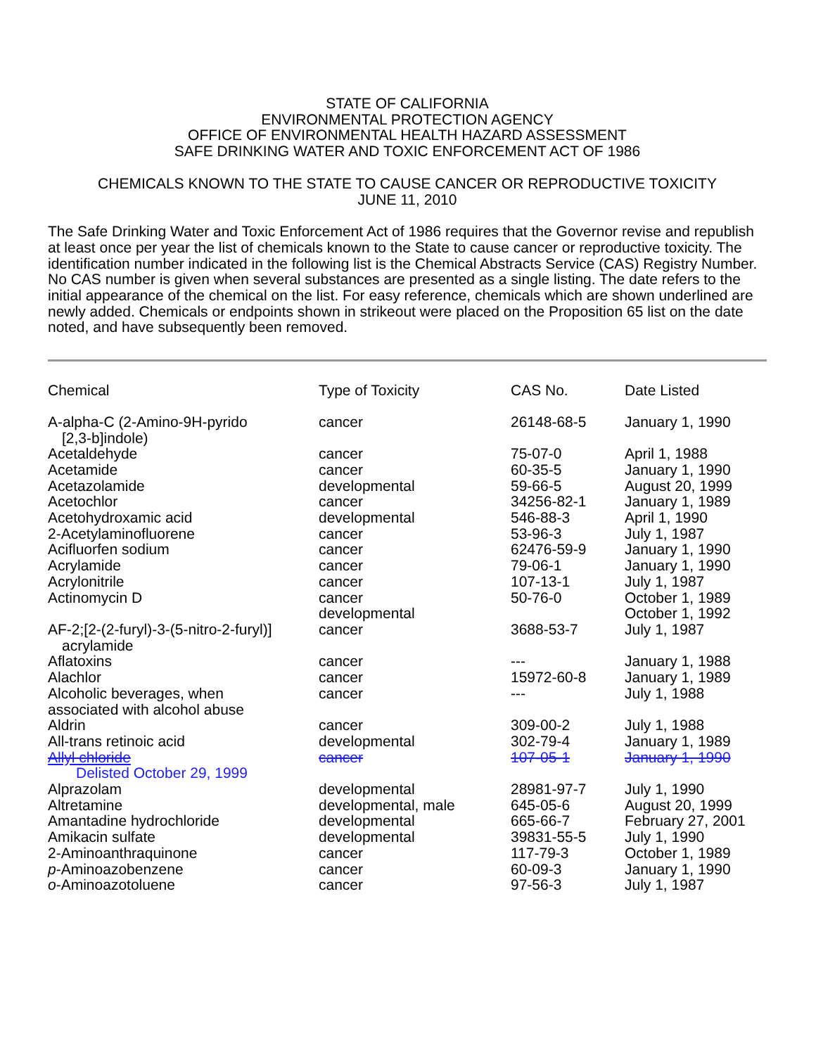STATE OF CALIFORNIA
ENVIRONMENTAL PROTECTION AGENCY
OFFICE OF ENVIRONMENTAL HEALTH HAZARD ASSESSMENT
SAFE DRINKING WATER AND TOXIC ENFORCEMENT ACT OF 1986
CHEMICALS KNOWN TO THE STATE TO CAUSE CANCER OR REPRODUCTIVE TOXICITY
JUNE 11, 2010
The Safe Drinking Water and Toxic Enforcement Act of 1986 requires that the Governor revise and republish at least once per year the list of chemicals known to the State to cause cancer or reproductive toxicity. The identification number indicated in the following list is the Chemical Abstracts Service (CAS) Registry Number. No CAS number is given when several substances are presented as a single listing. The date refers to the initial appearance of the chemical on the list. For easy reference, chemicals which are shown underlined are newly added. Chemicals or endpoints shown in strikeout were placed on the Proposition 65 list on the date noted, and have subsequently been removed.
| Chemical | Type of Toxicity | CAS No. | Date Listed |
| --- | --- | --- | --- |
| A-alpha-C (2-Amino-9H-pyrido [2,3-b]indole) | cancer | 26148-68-5 | January 1, 1990 |
| Acetaldehyde | cancer | 75-07-0 | April 1, 1988 |
| Acetamide | cancer | 60-35-5 | January 1, 1990 |
| Acetazolamide | developmental | 59-66-5 | August 20, 1999 |
| Acetochlor | cancer | 34256-82-1 | January 1, 1989 |
| Acetohydroxamic acid | developmental | 546-88-3 | April 1, 1990 |
| 2-Acetylaminofluorene | cancer | 53-96-3 | July 1, 1987 |
| Acifluorfen sodium | cancer | 62476-59-9 | January 1, 1990 |
| Acrylamide | cancer | 79-06-1 | January 1, 1990 |
| Acrylonitrile | cancer | 107-13-1 | July 1, 1987 |
| Actinomycin D | cancer developmental | 50-76-0 | October 1, 1989 October 1, 1992 |
| AF-2;[2-(2-furyl)-3-(5-nitro-2-furyl)] acrylamide | cancer | 3688-53-7 | July 1, 1987 |
| Aflatoxins | cancer | --- | January 1, 1988 |
| Alachlor | cancer | 15972-60-8 | January 1, 1989 |
| Alcoholic beverages, when associated with alcohol abuse | cancer | --- | July 1, 1988 |
| Aldrin | cancer | 309-00-2 | July 1, 1988 |
| All-trans retinoic acid | developmental | 302-79-4 | January 1, 1989 |
| Allyl chloride Delisted October 29, 1999 | cancer | 107-05-1 | January 1, 1990 |
| Alprazolam | developmental | 28981-97-7 | July 1, 1990 |
| Altretamine | developmental, male | 645-05-6 | August 20, 1999 |
| Amantadine hydrochloride | developmental | 665-66-7 | February 27, 2001 |
| Amikacin sulfate | developmental | 39831-55-5 | July 1, 1990 |
| 2-Aminoanthraquinone | cancer | 117-79-3 | October 1, 1989 |
| p -Aminoazobenzene | cancer | 60-09-3 | January 1, 1990 |
| o -Aminoazotoluene | cancer | 97-56-3 | July 1, 1987 |